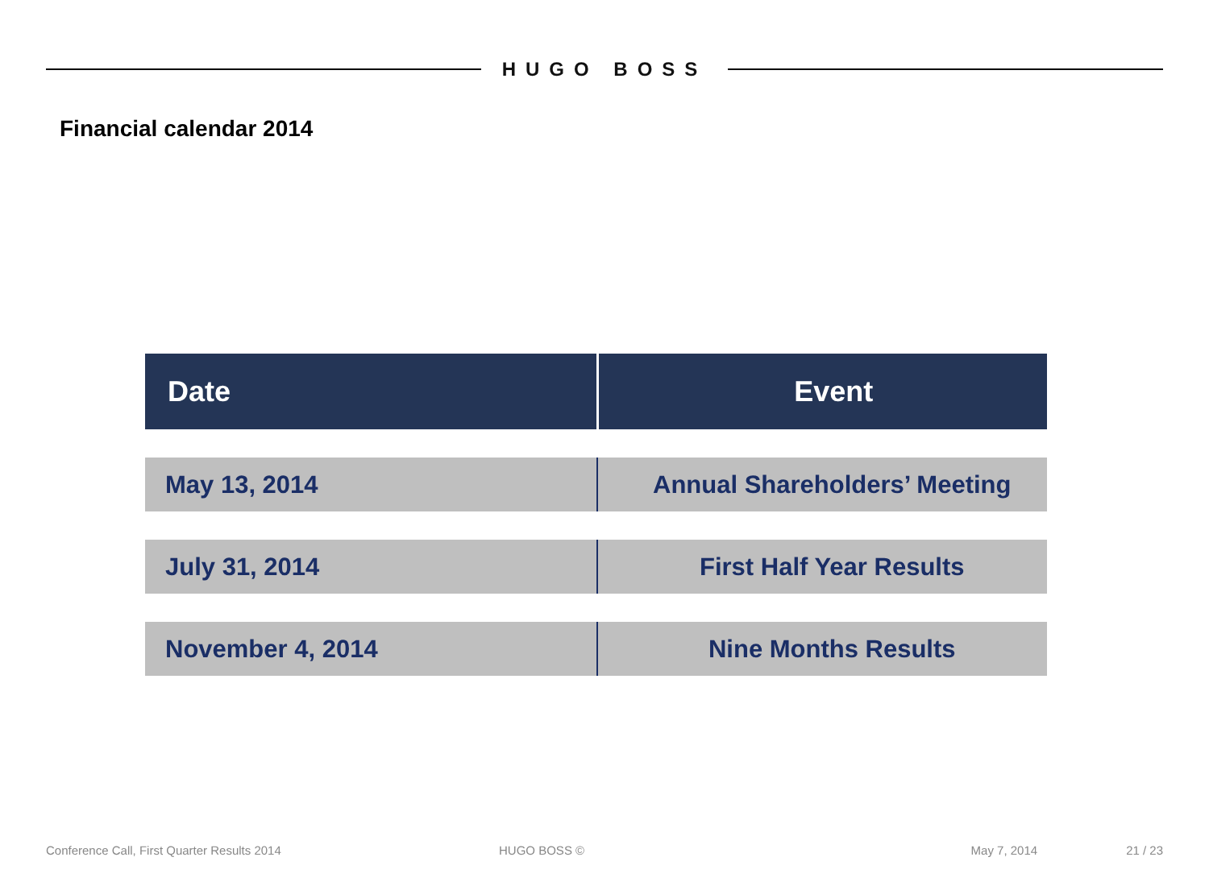HUGO BOSS
Financial calendar 2014
| Date | Event |
| --- | --- |
| May 13, 2014 | Annual Shareholders’ Meeting |
| July 31, 2014 | First Half Year Results |
| November 4, 2014 | Nine Months Results |
Conference Call, First Quarter Results 2014 HUGO BOSS © May 7, 2014 21 / 23